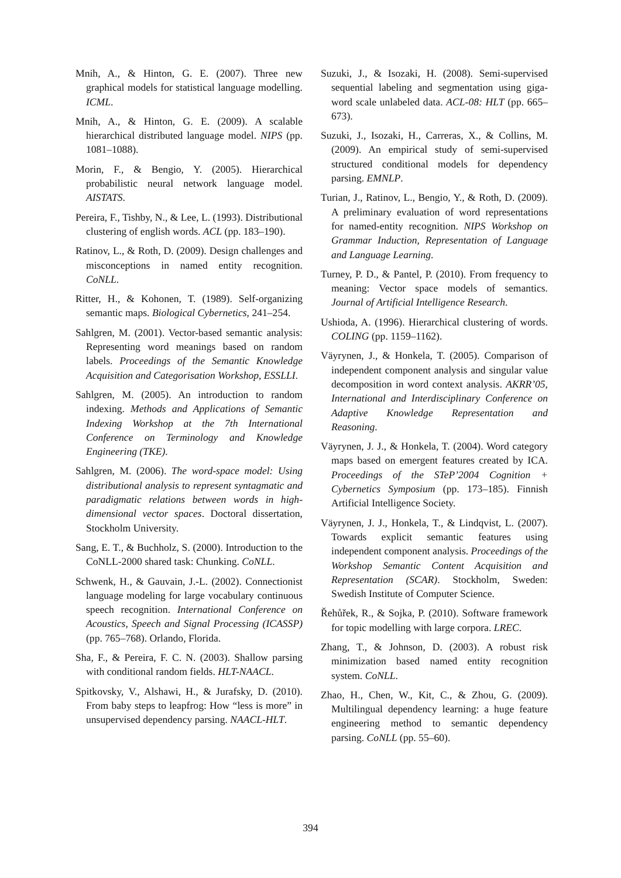Mnih, A., & Hinton, G. E. (2007). Three new graphical models for statistical language modelling. ICML.
Mnih, A., & Hinton, G. E. (2009). A scalable hierarchical distributed language model. NIPS (pp. 1081–1088).
Morin, F., & Bengio, Y. (2005). Hierarchical probabilistic neural network language model. AISTATS.
Pereira, F., Tishby, N., & Lee, L. (1993). Distributional clustering of english words. ACL (pp. 183–190).
Ratinov, L., & Roth, D. (2009). Design challenges and misconceptions in named entity recognition. CoNLL.
Ritter, H., & Kohonen, T. (1989). Self-organizing semantic maps. Biological Cybernetics, 241–254.
Sahlgren, M. (2001). Vector-based semantic analysis: Representing word meanings based on random labels. Proceedings of the Semantic Knowledge Acquisition and Categorisation Workshop, ESSLLI.
Sahlgren, M. (2005). An introduction to random indexing. Methods and Applications of Semantic Indexing Workshop at the 7th International Conference on Terminology and Knowledge Engineering (TKE).
Sahlgren, M. (2006). The word-space model: Using distributional analysis to represent syntagmatic and paradigmatic relations between words in high-dimensional vector spaces. Doctoral dissertation, Stockholm University.
Sang, E. T., & Buchholz, S. (2000). Introduction to the CoNLL-2000 shared task: Chunking. CoNLL.
Schwenk, H., & Gauvain, J.-L. (2002). Connectionist language modeling for large vocabulary continuous speech recognition. International Conference on Acoustics, Speech and Signal Processing (ICASSP) (pp. 765–768). Orlando, Florida.
Sha, F., & Pereira, F. C. N. (2003). Shallow parsing with conditional random fields. HLT-NAACL.
Spitkovsky, V., Alshawi, H., & Jurafsky, D. (2010). From baby steps to leapfrog: How “less is more” in unsupervised dependency parsing. NAACL-HLT.
Suzuki, J., & Isozaki, H. (2008). Semi-supervised sequential labeling and segmentation using giga-word scale unlabeled data. ACL-08: HLT (pp. 665–673).
Suzuki, J., Isozaki, H., Carreras, X., & Collins, M. (2009). An empirical study of semi-supervised structured conditional models for dependency parsing. EMNLP.
Turian, J., Ratinov, L., Bengio, Y., & Roth, D. (2009). A preliminary evaluation of word representations for named-entity recognition. NIPS Workshop on Grammar Induction, Representation of Language and Language Learning.
Turney, P. D., & Pantel, P. (2010). From frequency to meaning: Vector space models of semantics. Journal of Artificial Intelligence Research.
Ushioda, A. (1996). Hierarchical clustering of words. COLING (pp. 1159–1162).
Väyrynen, J., & Honkela, T. (2005). Comparison of independent component analysis and singular value decomposition in word context analysis. AKRR’05, International and Interdisciplinary Conference on Adaptive Knowledge Representation and Reasoning.
Väyrynen, J. J., & Honkela, T. (2004). Word category maps based on emergent features created by ICA. Proceedings of the STeP’2004 Cognition + Cybernetics Symposium (pp. 173–185). Finnish Artificial Intelligence Society.
Väyrynen, J. J., Honkela, T., & Lindqvist, L. (2007). Towards explicit semantic features using independent component analysis. Proceedings of the Workshop Semantic Content Acquisition and Representation (SCAR). Stockholm, Sweden: Swedish Institute of Computer Science.
Řehůřek, R., & Sojka, P. (2010). Software framework for topic modelling with large corpora. LREC.
Zhang, T., & Johnson, D. (2003). A robust risk minimization based named entity recognition system. CoNLL.
Zhao, H., Chen, W., Kit, C., & Zhou, G. (2009). Multilingual dependency learning: a huge feature engineering method to semantic dependency parsing. CoNLL (pp. 55–60).
394